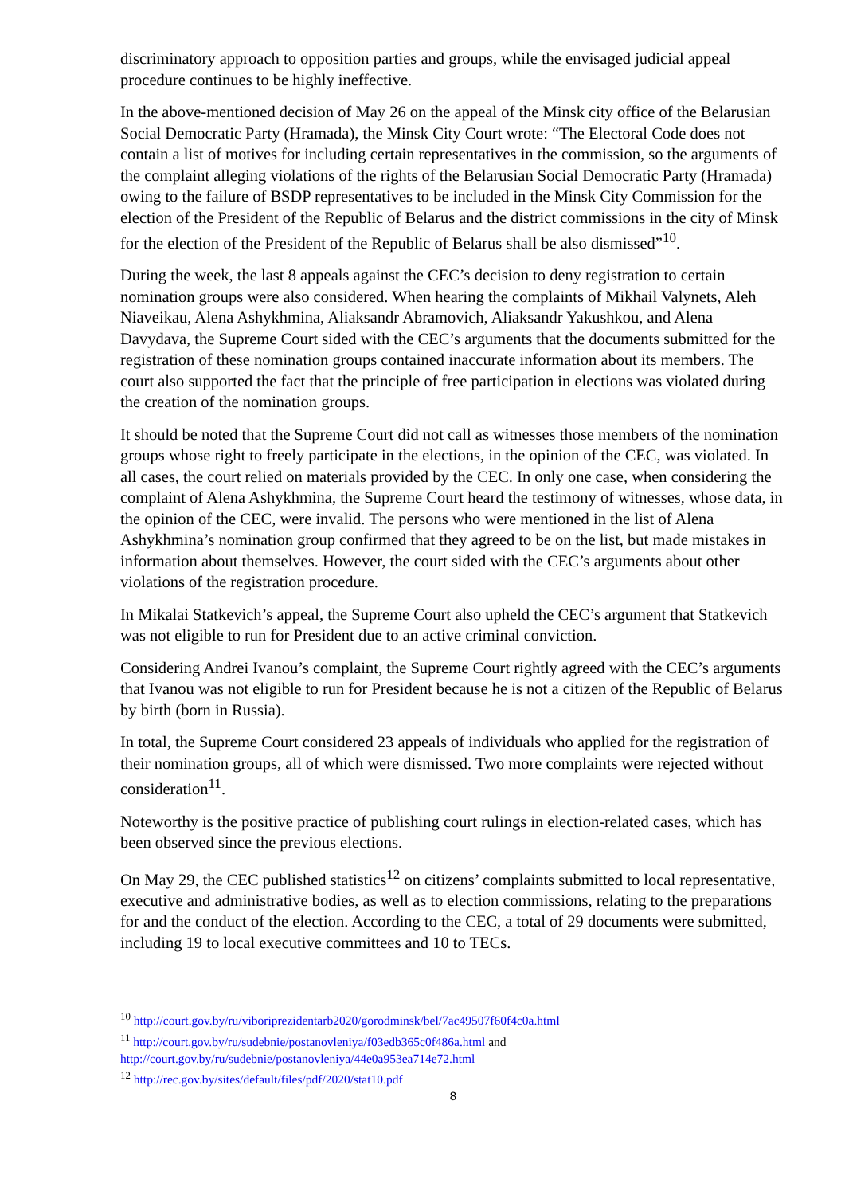discriminatory approach to opposition parties and groups, while the envisaged judicial appeal procedure continues to be highly ineffective.
In the above-mentioned decision of May 26 on the appeal of the Minsk city office of the Belarusian Social Democratic Party (Hramada), the Minsk City Court wrote: “The Electoral Code does not contain a list of motives for including certain representatives in the commission, so the arguments of the complaint alleging violations of the rights of the Belarusian Social Democratic Party (Hramada) owing to the failure of BSDP representatives to be included in the Minsk City Commission for the election of the President of the Republic of Belarus and the district commissions in the city of Minsk for the election of the President of the Republic of Belarus shall be also dismissed”<sup>10</sup>.
During the week, the last 8 appeals against the CEC’s decision to deny registration to certain nomination groups were also considered. When hearing the complaints of Mikhail Valynets, Aleh Niaveikau, Alena Ashykhmina, Aliaksandr Abramovich, Aliaksandr Yakushkou, and Alena Davydava, the Supreme Court sided with the CEC’s arguments that the documents submitted for the registration of these nomination groups contained inaccurate information about its members. The court also supported the fact that the principle of free participation in elections was violated during the creation of the nomination groups.
It should be noted that the Supreme Court did not call as witnesses those members of the nomination groups whose right to freely participate in the elections, in the opinion of the CEC, was violated. In all cases, the court relied on materials provided by the CEC. In only one case, when considering the complaint of Alena Ashykhmina, the Supreme Court heard the testimony of witnesses, whose data, in the opinion of the CEC, were invalid. The persons who were mentioned in the list of Alena Ashykhmina’s nomination group confirmed that they agreed to be on the list, but made mistakes in information about themselves. However, the court sided with the CEC’s arguments about other violations of the registration procedure.
In Mikalai Statkevich’s appeal, the Supreme Court also upheld the CEC’s argument that Statkevich was not eligible to run for President due to an active criminal conviction.
Considering Andrei Ivanou’s complaint, the Supreme Court rightly agreed with the CEC’s arguments that Ivanou was not eligible to run for President because he is not a citizen of the Republic of Belarus by birth (born in Russia).
In total, the Supreme Court considered 23 appeals of individuals who applied for the registration of their nomination groups, all of which were dismissed. Two more complaints were rejected without consideration<sup>11</sup>.
Noteworthy is the positive practice of publishing court rulings in election-related cases, which has been observed since the previous elections.
On May 29, the CEC published statistics<sup>12</sup> on citizens’ complaints submitted to local representative, executive and administrative bodies, as well as to election commissions, relating to the preparations for and the conduct of the election. According to the CEC, a total of 29 documents were submitted, including 19 to local executive committees and 10 to TECs.
<sup>10</sup> http://court.gov.by/ru/viboriprezidentarb2020/gorodminsk/bel/7ac49507f60f4c0a.html
<sup>11</sup> http://court.gov.by/ru/sudebnie/postanovleniya/f03edb365c0f486a.html and http://court.gov.by/ru/sudebnie/postanovleniya/44e0a953ea714e72.html
<sup>12</sup> http://rec.gov.by/sites/default/files/pdf/2020/stat10.pdf
8